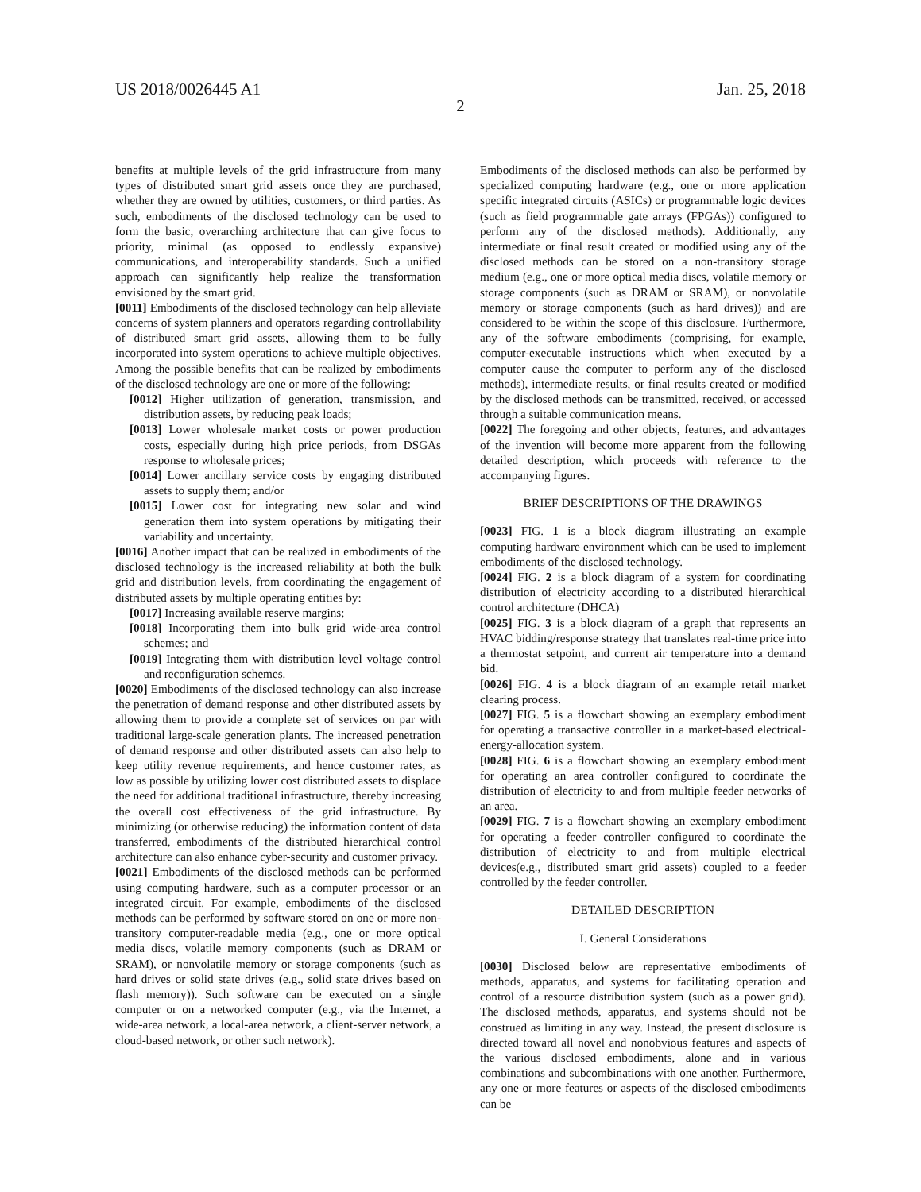US 2018/0026445 A1 Jan. 25, 2018
2
benefits at multiple levels of the grid infrastructure from many types of distributed smart grid assets once they are purchased, whether they are owned by utilities, customers, or third parties. As such, embodiments of the disclosed technology can be used to form the basic, overarching architecture that can give focus to priority, minimal (as opposed to endlessly expansive) communications, and interoperability standards. Such a unified approach can significantly help realize the transformation envisioned by the smart grid.
[0011] Embodiments of the disclosed technology can help alleviate concerns of system planners and operators regarding controllability of distributed smart grid assets, allowing them to be fully incorporated into system operations to achieve multiple objectives. Among the possible benefits that can be realized by embodiments of the disclosed technology are one or more of the following:
[0012] Higher utilization of generation, transmission, and distribution assets, by reducing peak loads;
[0013] Lower wholesale market costs or power production costs, especially during high price periods, from DSGAs response to wholesale prices;
[0014] Lower ancillary service costs by engaging distributed assets to supply them; and/or
[0015] Lower cost for integrating new solar and wind generation them into system operations by mitigating their variability and uncertainty.
[0016] Another impact that can be realized in embodiments of the disclosed technology is the increased reliability at both the bulk grid and distribution levels, from coordinating the engagement of distributed assets by multiple operating entities by:
[0017] Increasing available reserve margins;
[0018] Incorporating them into bulk grid wide-area control schemes; and
[0019] Integrating them with distribution level voltage control and reconfiguration schemes.
[0020] Embodiments of the disclosed technology can also increase the penetration of demand response and other distributed assets by allowing them to provide a complete set of services on par with traditional large-scale generation plants. The increased penetration of demand response and other distributed assets can also help to keep utility revenue requirements, and hence customer rates, as low as possible by utilizing lower cost distributed assets to displace the need for additional traditional infrastructure, thereby increasing the overall cost effectiveness of the grid infrastructure. By minimizing (or otherwise reducing) the information content of data transferred, embodiments of the distributed hierarchical control architecture can also enhance cyber-security and customer privacy.
[0021] Embodiments of the disclosed methods can be performed using computing hardware, such as a computer processor or an integrated circuit. For example, embodiments of the disclosed methods can be performed by software stored on one or more non-transitory computer-readable media (e.g., one or more optical media discs, volatile memory components (such as DRAM or SRAM), or nonvolatile memory or storage components (such as hard drives or solid state drives (e.g., solid state drives based on flash memory)). Such software can be executed on a single computer or on a networked computer (e.g., via the Internet, a wide-area network, a local-area network, a client-server network, a cloud-based network, or other such network).
Embodiments of the disclosed methods can also be performed by specialized computing hardware (e.g., one or more application specific integrated circuits (ASICs) or programmable logic devices (such as field programmable gate arrays (FPGAs)) configured to perform any of the disclosed methods). Additionally, any intermediate or final result created or modified using any of the disclosed methods can be stored on a non-transitory storage medium (e.g., one or more optical media discs, volatile memory or storage components (such as DRAM or SRAM), or nonvolatile memory or storage components (such as hard drives)) and are considered to be within the scope of this disclosure. Furthermore, any of the software embodiments (comprising, for example, computer-executable instructions which when executed by a computer cause the computer to perform any of the disclosed methods), intermediate results, or final results created or modified by the disclosed methods can be transmitted, received, or accessed through a suitable communication means.
[0022] The foregoing and other objects, features, and advantages of the invention will become more apparent from the following detailed description, which proceeds with reference to the accompanying figures.
BRIEF DESCRIPTIONS OF THE DRAWINGS
[0023] FIG. 1 is a block diagram illustrating an example computing hardware environment which can be used to implement embodiments of the disclosed technology.
[0024] FIG. 2 is a block diagram of a system for coordinating distribution of electricity according to a distributed hierarchical control architecture (DHCA)
[0025] FIG. 3 is a block diagram of a graph that represents an HVAC bidding/response strategy that translates real-time price into a thermostat setpoint, and current air temperature into a demand bid.
[0026] FIG. 4 is a block diagram of an example retail market clearing process.
[0027] FIG. 5 is a flowchart showing an exemplary embodiment for operating a transactive controller in a market-based electrical-energy-allocation system.
[0028] FIG. 6 is a flowchart showing an exemplary embodiment for operating an area controller configured to coordinate the distribution of electricity to and from multiple feeder networks of an area.
[0029] FIG. 7 is a flowchart showing an exemplary embodiment for operating a feeder controller configured to coordinate the distribution of electricity to and from multiple electrical devices(e.g., distributed smart grid assets) coupled to a feeder controlled by the feeder controller.
DETAILED DESCRIPTION
I. General Considerations
[0030] Disclosed below are representative embodiments of methods, apparatus, and systems for facilitating operation and control of a resource distribution system (such as a power grid). The disclosed methods, apparatus, and systems should not be construed as limiting in any way. Instead, the present disclosure is directed toward all novel and nonobvious features and aspects of the various disclosed embodiments, alone and in various combinations and subcombinations with one another. Furthermore, any one or more features or aspects of the disclosed embodiments can be